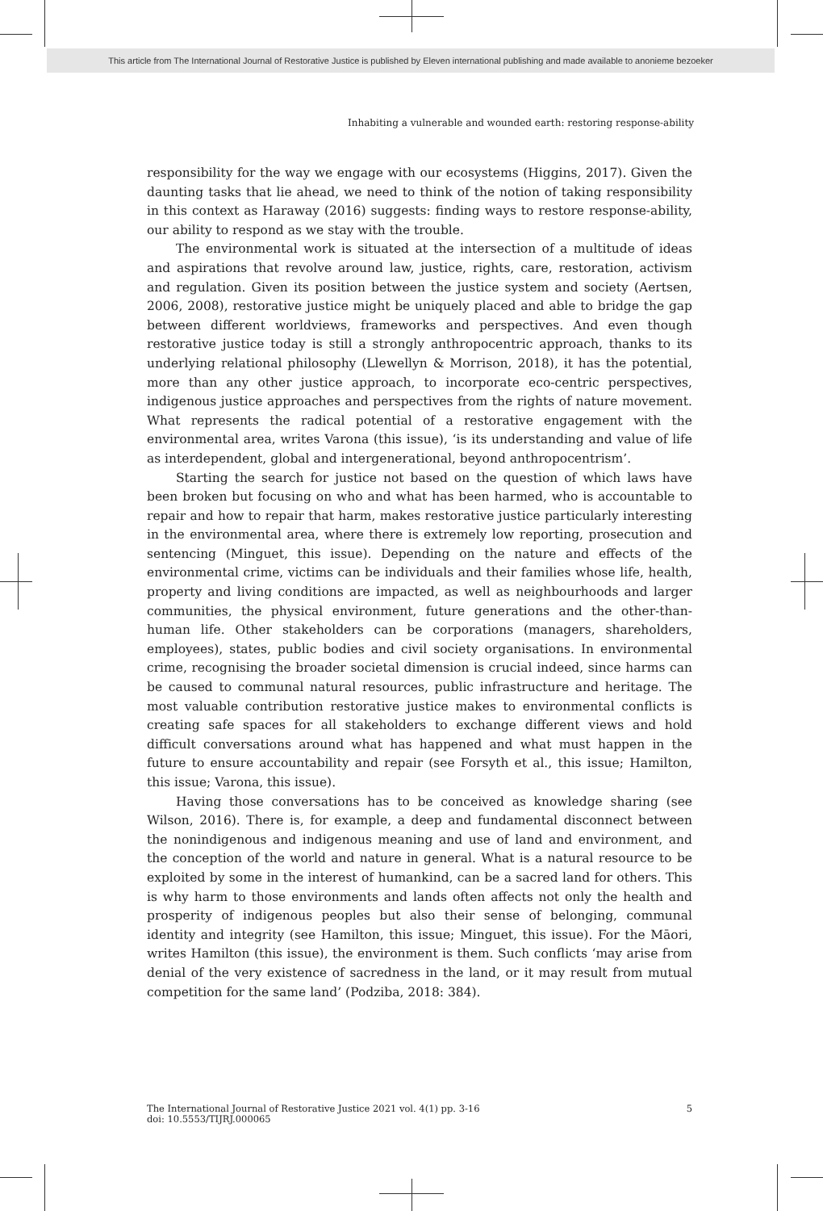This article from The International Journal of Restorative Justice is published by Eleven international publishing and made available to anonieme bezoeker
Inhabiting a vulnerable and wounded earth: restoring response-ability
responsibility for the way we engage with our ecosystems (Higgins, 2017). Given the daunting tasks that lie ahead, we need to think of the notion of taking responsibility in this context as Haraway (2016) suggests: finding ways to restore response-ability, our ability to respond as we stay with the trouble.
The environmental work is situated at the intersection of a multitude of ideas and aspirations that revolve around law, justice, rights, care, restoration, activism and regulation. Given its position between the justice system and society (Aertsen, 2006, 2008), restorative justice might be uniquely placed and able to bridge the gap between different worldviews, frameworks and perspectives. And even though restorative justice today is still a strongly anthropocentric approach, thanks to its underlying relational philosophy (Llewellyn & Morrison, 2018), it has the potential, more than any other justice approach, to incorporate eco-centric perspectives, indigenous justice approaches and perspectives from the rights of nature movement. What represents the radical potential of a restorative engagement with the environmental area, writes Varona (this issue), ‘is its understanding and value of life as interdependent, global and intergenerational, beyond anthropocentrism’.
Starting the search for justice not based on the question of which laws have been broken but focusing on who and what has been harmed, who is accountable to repair and how to repair that harm, makes restorative justice particularly interesting in the environmental area, where there is extremely low reporting, prosecution and sentencing (Minguet, this issue). Depending on the nature and effects of the environmental crime, victims can be individuals and their families whose life, health, property and living conditions are impacted, as well as neighbourhoods and larger communities, the physical environment, future generations and the other-than-human life. Other stakeholders can be corporations (managers, shareholders, employees), states, public bodies and civil society organisations. In environmental crime, recognising the broader societal dimension is crucial indeed, since harms can be caused to communal natural resources, public infrastructure and heritage. The most valuable contribution restorative justice makes to environmental conflicts is creating safe spaces for all stakeholders to exchange different views and hold difficult conversations around what has happened and what must happen in the future to ensure accountability and repair (see Forsyth et al., this issue; Hamilton, this issue; Varona, this issue).
Having those conversations has to be conceived as knowledge sharing (see Wilson, 2016). There is, for example, a deep and fundamental disconnect between the nonindigenous and indigenous meaning and use of land and environment, and the conception of the world and nature in general. What is a natural resource to be exploited by some in the interest of humankind, can be a sacred land for others. This is why harm to those environments and lands often affects not only the health and prosperity of indigenous peoples but also their sense of belonging, communal identity and integrity (see Hamilton, this issue; Minguet, this issue). For the Māori, writes Hamilton (this issue), the environment is them. Such conflicts ‘may arise from denial of the very existence of sacredness in the land, or it may result from mutual competition for the same land’ (Podziba, 2018: 384).
5 The International Journal of Restorative Justice 2021 vol. 4(1) pp. 3-16
doi: 10.5553/TIJRJ.000065